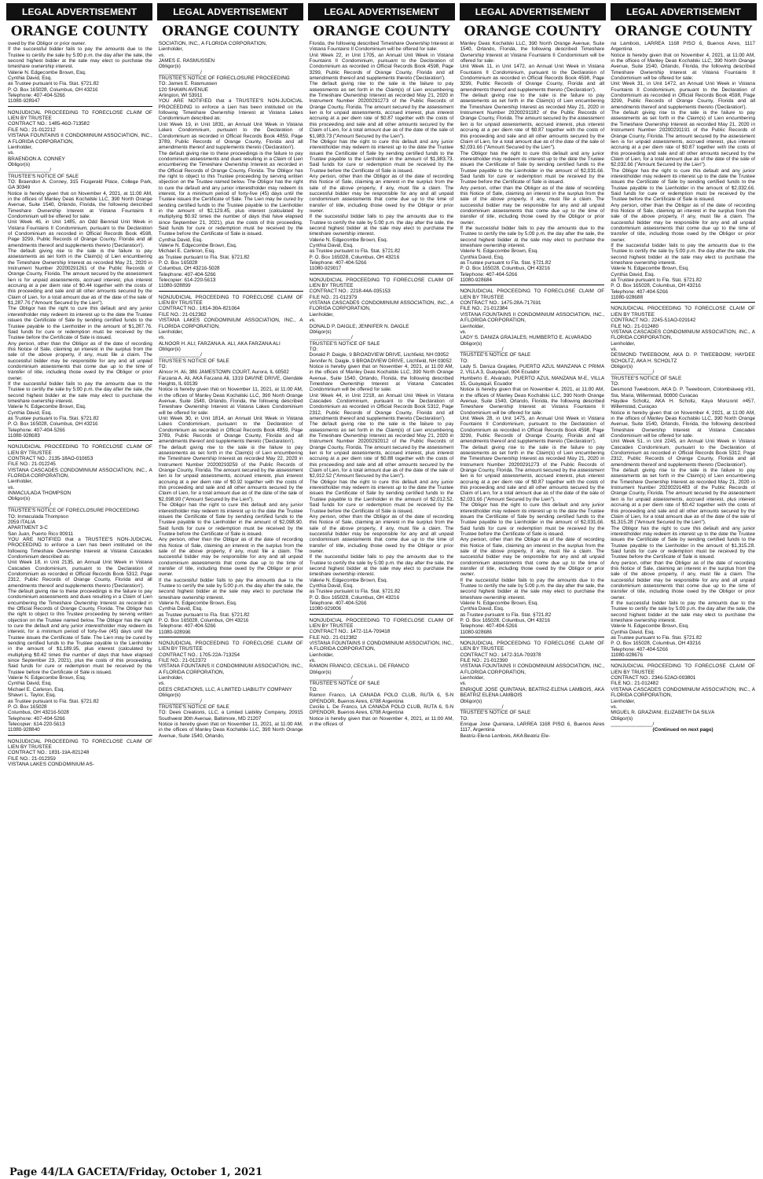LEGAL ADVERTISEMENT
ORANGE COUNTY
LEGAL ADVERTISEMENT
ORANGE COUNTY
LEGAL ADVERTISEMENT
ORANGE COUNTY
LEGAL ADVERTISEMENT
ORANGE COUNTY
LEGAL ADVERTISEMENT
ORANGE COUNTY
owed by the Obligor or prior owner.
If the successful bidder fails to pay the amounts due to the Trustee to certify the sale by 5:00 p.m. the day after the sale, the second highest bidder at the sale may elect to purchase the timeshare ownership interest.
Valerie N. Edgecombe Brown, Esq.
Cynthia David, Esq.
as Trustee pursuant to Fla. Stat. §721.82
P. O. Box 165028, Columbus, OH 43216
Telephone: 407-404-5266
11080-928947
NONJUDICIAL PROCEEDING TO FORECLOSE CLAIM OF LIEN BY TRUSTEE
CONTRACT NO.: 1485-46O-713582
FILE NO.: 21-012212
VISTANA FOUNTAINS II CONDOMINIUM ASSOCIATION, INC., A FLORIDA CORPORATION,
Lienholder,
vs.
BRAENDON A. CONNEY
Obligor(s)
_______________/
TRUSTEE'S NOTICE OF SALE
TO: Braendon A. Conney, 315 Fitzgerald Place, College Park, GA 30349
Notice is hereby given that on November 4, 2021, at 11:00 AM, in the offices of Manley Deas Kochalski LLC, 390 North Orange Avenue, Suite 1540, Orlando, Florida, the following described Timeshare Ownership Interest at Vistana Fountains II Condominium will be offered for sale:
Unit Week 46, in Unit 1485, an Odd Biennial Unit Week in Vistana Fountains II Condominium, pursuant to the Declaration of Condominium as recorded in Official Records Book 4598, Page 3299, Public Records of Orange County, Florida and all amendments thereof and supplements thereto ('Declaration').
The default giving rise to the sale is the failure to pay assessments as set forth in the Claim(s) of Lien encumbering the Timeshare Ownership Interest as recorded May 21, 2020 in Instrument Number 20200291261 of the Public Records of Orange County, Florida. The amount secured by the assessment lien is for unpaid assessments, accrued interest, plus interest accruing at a per diem rate of $0.44 together with the costs of this proceeding and sale and all other amounts secured by the Claim of Lien, for a total amount due as of the date of the sale of $1,287.76 ("Amount Secured by the Lien").
The Obligor has the right to cure this default and any junior interestholder may redeem its interest up to the date the Trustee issues the Certificate of Sale by sending certified funds to the Trustee payable to the Lienholder in the amount of $1,287.76. Said funds for cure or redemption must be received by the Trustee before the Certificate of Sale is issued.
Any person, other than the Obligor as of the date of recording this Notice of Sale, claiming an interest in the surplus from the sale of the above property, if any, must file a claim. The successful bidder may be responsible for any and all unpaid condominium assessments that come due up to the time of transfer of title, including those owed by the Obligor or prior owner.
If the successful bidder fails to pay the amounts due to the Trustee to certify the sale by 5:00 p.m. the day after the sale, the second highest bidder at the sale may elect to purchase the timeshare ownership interest.
Valerie N. Edgecombe Brown, Esq.
Cynthia David, Esq.
as Trustee pursuant to Fla. Stat. §721.82
P. O. Box 165028, Columbus, OH 43216
Telephone: 407-404-5266
11080-928683
NONJUDICIAL PROCEEDING TO FORECLOSE CLAIM OF LIEN BY TRUSTEE
CONTRACT NO.: 2135-18AO-010653
FILE NO.: 21-012245
VISTANA CASCADES CONDOMINIUM ASSOCIATION, INC., A FLORIDA CORPORATION,
Lienholder,
vs.
INMACULADA THOMPSON
Obligor(s)
_______________/
TRUSTEE'S NOTICE OF FORECLOSURE PROCEEDING
TO: Inmaculada Thompson
2059 ITALIA
APARTMENT 3-C
San Juan, Puerto Rico 00911
YOU ARE NOTIFIED that a TRUSTEE'S NON-JUDICIAL PROCEEDING to enforce a Lien has been instituted on the following Timeshare Ownership Interest at Vistana Cascades Condominium described as:
Unit Week 18, in Unit 2135, an Annual Unit Week in Vistana Cascades Condominium, pursuant to the Declaration of Condominium as recorded in Official Records Book 5312, Page 2312, Public Records of Orange County, Florida and all amendments thereof and supplements thereto ('Declaration').
The default giving rise to these proceedings is the failure to pay condominium assessments and dues resulting in a Claim of Lien encumbering the Timeshare Ownership Interest as recorded in the Official Records of Orange County, Florida. The Obligor has the right to object to this Trustee proceeding by serving written objection on the Trustee named below. The Obligor has the right to cure the default and any junior interestholder may redeem its interest, for a minimum period of forty-five (45) days until the Trustee issues the Certificate of Sale. The Lien may be cured by sending certified funds to the Trustee payable to the Lienholder in the amount of $1,189.95, plus interest (calculated by multiplying $0.42 times the number of days that have elapsed since September 23, 2021), plus the costs of this proceeding. Said funds for cure or redemption must be received by the Trustee before the Certificate of Sale is issued.
Valerie N. Edgecombe Brown, Esq.
Cynthia David, Esq.
Michael E. Carleton, Esq.
Shawn L. Taylor, Esq.
as Trustee pursuant to Fla. Stat. §721.82
P. O. Box 165028
Columbus, OH 43216-5028
Telephone: 407-404-5266
Telecopier: 614-220-5613
11080-928840
NONJUDICIAL PROCEEDING TO FORECLOSE CLAIM OF LIEN BY TRUSTEE
CONTRACT NO.: 1831-19A-821248
FILE NO.: 21-012359
VISTANA LAKES CONDOMINIUM AS-
SOCIATION, INC., A FLORIDA CORPORATION,
Lienholder,
vs.
JAMES E. RASMUSSEN
Obligor(s)
_______________/
TRUSTEE'S NOTICE OF FORECLOSURE PROCEEDING
TO: James E. Rasmussen
120 SHAWN AVENUE
Arlington, WI 53911
YOU ARE NOTIFIED that a TRUSTEE'S NON-JUDICIAL PROCEEDING to enforce a Lien has been instituted on the following Timeshare Ownership Interest at Vistana Lakes Condominium described as:
Unit Week 19, in Unit 1831, an Annual Unit Week in Vistana Lakes Condominium, pursuant to the Declaration of Condominium as recorded in Official Records Book 4859, Page 3789, Public Records of Orange County, Florida and all amendments thereof and supplements thereto ('Declaration').
The default giving rise to these proceedings is the failure to pay condominium assessments and dues resulting in a Claim of Lien encumbering the Timeshare Ownership Interest as recorded in the Official Records of Orange County, Florida. The Obligor has the right to object to this Trustee proceeding by serving written objection on the Trustee named below. The Obligor has the right to cure the default and any junior interestholder may redeem its interest, for a minimum period of forty-five (45) days until the Trustee issues the Certificate of Sale. The Lien may be cured by sending certified funds to the Trustee payable to the Lienholder in the amount of $2,129.45, plus interest (calculated by multiplying $0.92 times the number of days that have elapsed since September 21, 2021), plus the costs of this proceeding. Said funds for cure or redemption must be received by the Trustee before the Certificate of Sale is issued.
Cynthia David, Esq.
Valerie N. Edgecombe Brown, Esq.
Michael E. Carleton, Esq.
as Trustee pursuant to Fla. Stat. §721.82
P. O. Box 165028
Columbus, OH 43216-5028
Telephone: 407-404-5266
Telecopier: 614-220-5613
11080-928899
NONJUDICIAL PROCEEDING TO FORECLOSE CLAIM OF LIEN BY TRUSTEE
CONTRACT NO.: 1814-30A-821064
FILE NO.: 21-012362
VISTANA LAKES CONDOMINIUM ASSOCIATION, INC., A FLORIDA CORPORATION,
Lienholder,
vs.
ALNOOR H. ALI; FARZANA A. ALI, AKA FARZANA ALI
Obligor(s)
_______________/
TRUSTEE'S NOTICE OF SALE
TO:
Alnoor H. Ali, 386 JAMESTOWN COURT, Aurora, IL 60502
Farzana A. Ali, AKA Farzana Ali, 1319 DAVINE DRIVE, Glendale Heights, IL 60139
Notice is hereby given that on November 11, 2021, at 11:00 AM, in the offices of Manley Deas Kochalski LLC, 390 North Orange Avenue, Suite 1540, Orlando, Florida, the following described Timeshare Ownership Interest at Vistana Lakes Condominium will be offered for sale:
Unit Week 30, in Unit 1814, an Annual Unit Week in Vistana Lakes Condominium, pursuant to the Declaration of Condominium as recorded in Official Records Book 4859, Page 3789, Public Records of Orange County, Florida and all amendments thereof and supplements thereto ('Declaration').
The default giving rise to the sale is the failure to pay assessments as set forth in the Claim(s) of Lien encumbering the Timeshare Ownership Interest as recorded May 22, 2020 in Instrument Number 20200293259 of the Public Records of Orange County, Florida. The amount secured by the assessment lien is for unpaid assessments, accrued interest, plus interest accruing at a per diem rate of $0.92 together with the costs of this proceeding and sale and all other amounts secured by the Claim of Lien, for a total amount due as of the date of the sale of $2,098.90 ("Amount Secured by the Lien").
The Obligor has the right to cure this default and any junior interestholder may redeem its interest up to the date the Trustee issues the Certificate of Sale by sending certified funds to the Trustee payable to the Lienholder in the amount of $2,098.90. Said funds for cure or redemption must be received by the Trustee before the Certificate of Sale is issued.
Any person, other than the Obligor as of the date of recording this Notice of Sale, claiming an interest in the surplus from the sale of the above property, if any, must file a claim. The successful bidder may be responsible for any and all unpaid condominium assessments that come due up to the time of transfer of title, including those owed by the Obligor or prior owner.
If the successful bidder fails to pay the amounts due to the Trustee to certify the sale by 5:00 p.m. the day after the sale, the second highest bidder at the sale may elect to purchase the timeshare ownership interest.
Valerie N. Edgecombe Brown, Esq.
Cynthia David, Esq.
as Trustee pursuant to Fla. Stat. §721.82
P. O. Box 165028, Columbus, OH 43216
Telephone: 407-404-5266
11080-928996
NONJUDICIAL PROCEEDING TO FORECLOSE CLAIM OF LIEN BY TRUSTEE
CONTRACT NO.: 1705-22A-713254
FILE NO.: 21-012372
VISTANA FOUNTAINS II CONDOMINIUM ASSOCIATION, INC., A FLORIDA CORPORATION,
Lienholder,
vs.
DEES CREATIONS, LLC, A LIMITED LIABILITY COMPANY
Obligor(s)
_______________/
TRUSTEE'S NOTICE OF SALE
TO: Dees Creations, LLC, a Limited Liability Company, 20915 Southwest 30th Avenue, Baltimore, MD 21207
Notice is hereby given that on November 11, 2021, at 11:00 AM, in the offices of Manley Deas Kochalski LLC, 390 North Orange Avenue, Suite 1540, Orlando,
Florida, the following described Timeshare Ownership Interest at Vistana Fountains II Condominium will be offered for sale:
Unit Week 22, in Unit 1705, an Annual Unit Week in Vistana Fountains II Condominium, pursuant to the Declaration of Condominium as recorded in Official Records Book 4598, Page 3299, Public Records of Orange County, Florida and all amendments thereof and supplements thereto ('Declaration').
The default giving rise to the sale is the failure to pay assessments as set forth in the Claim(s) of Lien encumbering the Timeshare Ownership Interest as recorded May 21, 2020 in Instrument Number 20200291273 of the Public Records of Orange County, Florida. The amount secured by the assessment lien is for unpaid assessments, accrued interest, plus interest accruing at a per diem rate of $0.87 together with the costs of this proceeding and sale and all other amounts secured by the Claim of Lien, for a total amount due as of the date of the sale of $1,983.73 ("Amount Secured by the Lien").
The Obligor has the right to cure this default and any junior interestholder may redeem its interest up to the date the Trustee issues the Certificate of Sale by sending certified funds to the Trustee payable to the Lienholder in the amount of $1,983.73. Said funds for cure or redemption must be received by the Trustee before the Certificate of Sale is issued.
Any person, other than the Obligor as of the date of recording this Notice of Sale, claiming an interest in the surplus from the sale of the above property, if any, must file a claim. The successful bidder may be responsible for any and all unpaid condominium assessments that come due up to the time of transfer of title, including those owed by the Obligor or prior owner.
If the successful bidder fails to pay the amounts due to the Trustee to certify the sale by 5:00 p.m. the day after the sale, the second highest bidder at the sale may elect to purchase the timeshare ownership interest.
Valerie N. Edgecombe Brown, Esq.
Cynthia David, Esq.
as Trustee pursuant to Fla. Stat. §721.82
P. O. Box 165028, Columbus, OH 43216
Telephone: 407-404-5266
11080-929017
NONJUDICIAL PROCEEDING TO FORECLOSE CLAIM OF LIEN BY TRUSTEE
CONTRACT NO.: 2218-44A-035153
FILE NO.: 21-012379
VISTANA CASCADES CONDOMINIUM ASSOCIATION, INC., A FLORIDA CORPORATION,
Lienholder,
vs.
DONALD P. DAIGLE; JENNIFER N. DAIGLE
Obligor(s)
_______________/
TRUSTEE'S NOTICE OF SALE
TO:
Donald P. Daigle, 9 BROADVIEW DRIVE, Litchfield, NH 03052
Jennifer N. Daigle, 9 BROADVIEW DRIVE, Litchfield, NH 03052
Notice is hereby given that on November 4, 2021, at 11:00 AM, in the offices of Manley Deas Kochalski LLC, 390 North Orange Avenue, Suite 1540, Orlando, Florida, the following described Timeshare Ownership Interest at Vistana Cascades Condominium will be offered for sale:
Unit Week 44, in Unit 2218, an Annual Unit Week in Vistana Cascades Condominium, pursuant to the Declaration of Condominium as recorded in Official Records Book 5312, Page 2312, Public Records of Orange County, Florida and all amendments thereof and supplements thereto ('Declaration').
The default giving rise to the sale is the failure to pay assessments as set forth in the Claim(s) of Lien encumbering the Timeshare Ownership Interest as recorded May 21, 2020 in Instrument Number 20200292012 of the Public Records of Orange County, Florida. The amount secured by the assessment lien is for unpaid assessments, accrued interest, plus interest accruing at a per diem rate of $0.88 together with the costs of this proceeding and sale and all other amounts secured by the Claim of Lien, for a total amount due as of the date of the sale of $2,012.52 ("Amount Secured by the Lien").
The Obligor has the right to cure this default and any junior interestholder may redeem its interest up to the date the Trustee issues the Certificate of Sale by sending certified funds to the Trustee payable to the Lienholder in the amount of $2,012.52. Said funds for cure or redemption must be received by the Trustee before the Certificate of Sale is issued.
Any person, other than the Obligor as of the date of recording this Notice of Sale, claiming an interest in the surplus from the sale of the above property, if any, must file a claim. The successful bidder may be responsible for any and all unpaid condominium assessments that come due up to the time of transfer of title, including those owed by the Obligor or prior owner.
If the successful bidder fails to pay the amounts due to the Trustee to certify the sale by 5:00 p.m. the day after the sale, the second highest bidder at the sale may elect to purchase the timeshare ownership interest.
Valerie N. Edgecombe Brown, Esq.
Cynthia David, Esq.
as Trustee pursuant to Fla. Stat. §721.82
P. O. Box 165028, Columbus, OH 43216
Telephone: 407-404-5266
11080-929006
NONJUDICIAL PROCEEDING TO FORECLOSE CLAIM OF LIEN BY TRUSTEE
CONTRACT NO.: 1472-11A-709418
FILE NO.: 21-012382
VISTANA FOUNTAINS II CONDOMINIUM ASSOCIATION, INC., A FLORIDA CORPORATION,
Lienholder,
vs.
RAMON FRANCO; CECILIA L. DE FRANCO
Obligor(s)
_______________/
TRUSTEE'S NOTICE OF SALE
TO:
Ramon Franco, LA CANADA POLO CLUB, RUTA 6, S-N OPENDOR, Buenos Aires, 6708 Argentina
Cecilia L. De Franco, LA CANADA POLO CLUB, RUTA 6, S-N OPENDOR, Buenos Aires, 6708 Argentina
Notice is hereby given that on November 4, 2021, at 11:00 AM, in the offices of
Manley Deas Kochalski LLC, 390 North Orange Avenue, Suite 1540, Orlando, Florida, the following described Timeshare Ownership Interest at Vistana Fountains II Condominium will be offered for sale:
Unit Week 11, in Unit 1472, an Annual Unit Week in Vistana Fountains II Condominium, pursuant to the Declaration of Condominium as recorded in Official Records Book 4598, Page 3299, Public Records of Orange County, Florida and all amendments thereof and supplements thereto ('Declaration').
The default giving rise to the sale is the failure to pay assessments as set forth in the Claim(s) of Lien encumbering the Timeshare Ownership Interest as recorded May 21, 2020 in Instrument Number 20200291182 of the Public Records of Orange County, Florida. The amount secured by the assessment lien is for unpaid assessments, accrued interest, plus interest accruing at a per diem rate of $0.87 together with the costs of this proceeding and sale and all other amounts secured by the Claim of Lien, for a total amount due as of the date of the sale of $2,031.66 ("Amount Secured by the Lien").
The Obligor has the right to cure this default and any junior interestholder may redeem its interest up to the date the Trustee issues the Certificate of Sale by sending certified funds to the Trustee payable to the Lienholder in the amount of $2,031.66. Said funds for cure or redemption must be received by the Trustee before the Certificate of Sale is issued.
Any person, other than the Obligor as of the date of recording this Notice of Sale, claiming an interest in the surplus from the sale of the above property, if any, must file a claim. The successful bidder may be responsible for any and all unpaid condominium assessments that come due up to the time of transfer of title, including those owed by the Obligor or prior owner.
If the successful bidder fails to pay the amounts due to the Trustee to certify the sale by 5:00 p.m. the day after the sale, the second highest bidder at the sale may elect to purchase the timeshare ownership interest.
Valerie N. Edgecombe Brown, Esq.
Cynthia David, Esq.
as Trustee pursuant to Fla. Stat. §721.82
P. O. Box 165028, Columbus, OH 43216
Telephone: 407-404-5266
11080-928684
NONJUDICIAL PROCEEDING TO FORECLOSE CLAIM OF LIEN BY TRUSTEE
CONTRACT NO.: 1475-28A-717691
FILE NO.: 21-012384
VISTANA FOUNTAINS II CONDOMINIUM ASSOCIATION, INC., A FLORIDA CORPORATION,
Lienholder,
vs.
LADY S. DANIZA GRAJALES; HUMBERTO E. ALVARADO
Obligor(s)
_______________/
TRUSTEE'S NOTICE OF SALE
TO:
Lady S. Daniza Grajales, PUERTO AZUL MANZANA C PRIMA 2, VILLA 3, Guayaquil, 004 Ecuador
Humberto E. Alvarado, PUERTO AZUL MANZANA M-E, VILLA 15, Guayaquil, Ecuador
Notice is hereby given that on November 4, 2021, at 11:00 AM, in the offices of Manley Deas Kochalski LLC, 390 North Orange Avenue, Suite 1540, Orlando, Florida, the following described Timeshare Ownership Interest at Vistana Fountains II Condominium will be offered for sale:
Unit Week 28, in Unit 1475, an Annual Unit Week in Vistana Fountains II Condominium, pursuant to the Declaration of Condominium as recorded in Official Records Book 4598, Page 3299, Public Records of Orange County, Florida and all amendments thereof and supplements thereto ('Declaration').
The default giving rise to the sale is the failure to pay assessments as set forth in the Claim(s) of Lien encumbering the Timeshare Ownership Interest as recorded May 21, 2020 in Instrument Number 20200291273 of the Public Records of Orange County, Florida. The amount secured by the assessment lien is for unpaid assessments, accrued interest, plus interest accruing at a per diem rate of $0.87 together with the costs of this proceeding and sale and all other amounts secured by the Claim of Lien, for a total amount due as of the date of the sale of $2,031.66 ("Amount Secured by the Lien").
The Obligor has the right to cure this default and any junior interestholder may redeem its interest up to the date the Trustee issues the Certificate of Sale by sending certified funds to the Trustee payable to the Lienholder in the amount of $2,031.66. Said funds for cure or redemption must be received by the Trustee before the Certificate of Sale is issued.
Any person, other than the Obligor as of the date of recording this Notice of Sale, claiming an interest in the surplus from the sale of the above property, if any, must file a claim. The successful bidder may be responsible for any and all unpaid condominium assessments that come due up to the time of transfer of title, including those owed by the Obligor or prior owner.
If the successful bidder fails to pay the amounts due to the Trustee to certify the sale by 5:00 p.m. the day after the sale, the second highest bidder at the sale may elect to purchase the timeshare ownership interest.
Valerie N. Edgecombe Brown, Esq.
Cynthia David, Esq.
as Trustee pursuant to Fla. Stat. §721.82
P. O. Box 165028, Columbus, OH 43216
Telephone: 407-404-5266
11080-928686
NONJUDICIAL PROCEEDING TO FORECLOSE CLAIM OF LIEN BY TRUSTEE
CONTRACT NO.: 1472-31A-709378
FILE NO.: 21-012390
VISTANA FOUNTAINS II CONDOMINIUM ASSOCIATION, INC., A FLORIDA CORPORATION,
Lienholder,
vs.
ENRIQUE JOSE QUINTANA; BEATRIZ-ELENA LAMBOIS, AKA BEATRIZ ELENA LAMBOIS
Obligor(s)
_______________/
TRUSTEE'S NOTICE OF SALE
TO:
Enrique Jose Quintana, LARREA 1168 PISO 6, Buenos Aires 1117, Argentina
Beatriz-Elena Lambois, AKA Beatriz Ele-
na Lambois, LARREA 1168 PISO 6, Buenos Aires, 1117 Argentina
Notice is hereby given that on November 4, 2021, at 11:00 AM, in the offices of Manley Deas Kochalski LLC, 390 North Orange Avenue, Suite 1540, Orlando, Florida, the following described Timeshare Ownership Interest at Vistana Fountains II Condominium will be offered for sale:
Unit Week 31, in Unit 1472, an Annual Unit Week in Vistana Fountains II Condominium, pursuant to the Declaration of Condominium as recorded in Official Records Book 4598, Page 3299, Public Records of Orange County, Florida and all amendments thereof and supplements thereto ('Declaration').
The default giving rise to the sale is the failure to pay assessments as set forth in the Claim(s) of Lien encumbering the Timeshare Ownership Interest as recorded May 21, 2020 in Instrument Number 20200291191 of the Public Records of Orange County, Florida. The amount secured by the assessment lien is for unpaid assessments, accrued interest, plus interest accruing at a per diem rate of $0.87 together with the costs of this proceeding and sale and all other amounts secured by the Claim of Lien, for a total amount due as of the date of the sale of $2,032.66 ("Amount Secured by the Lien").
The Obligor has the right to cure this default and any junior interestholder may redeem its interest up to the date the Trustee issues the Certificate of Sale by sending certified funds to the Trustee payable to the Lienholder in the amount of $2,032.66. Said funds for cure or redemption must be received by the Trustee before the Certificate of Sale is issued.
Any person, other than the Obligor as of the date of recording this Notice of Sale, claiming an interest in the surplus from the sale of the above property, if any, must file a claim. The successful bidder may be responsible for any and all unpaid condominium assessments that come due up to the time of transfer of title, including those owed by the Obligor or prior owner.
If the successful bidder fails to pay the amounts due to the Trustee to certify the sale by 5:00 p.m. the day after the sale, the second highest bidder at the sale may elect to purchase the timeshare ownership interest.
Valerie N. Edgecombe Brown, Esq.
Cynthia David, Esq.
as Trustee pursuant to Fla. Stat. §721.82
P. O. Box 165028, Columbus, OH 43216
Telephone: 407-404-5266
11080-928688
NONJUDICIAL PROCEEDING TO FORECLOSE CLAIM OF LIEN BY TRUSTEE
CONTRACT NO.: 2245-51AO-029142
FILE NO.: 21-012480
VISTANA CASCADES CONDOMINIUM ASSOCIATION, INC., A FLORIDA CORPORATION,
Lienholder,
vs.
DESMOND TWEEBOOM, AKA D. P. TWEEBOOM; HAYDEE SCHOLTZ, AKA H. SCHOLTZ
Obligor(s)
_______________/
TRUSTEE'S NOTICE OF SALE
TO:
Desmond Tweeboom, AKA D. P. Tweeboom, Colombiaweg #31, Sta. Maria, Willemstad, 00000 Curacao
Haydee Scholtz, AKA H. Scholtz, Kaya Monzonit #457, Willemstad, Curaçao
Notice is hereby given that on November 4, 2021, at 11:00 AM, in the offices of Manley Deas Kochalski LLC, 390 North Orange Avenue, Suite 1540, Orlando, Florida, the following described Timeshare Ownership Interest at Vistana Cascades Condominium will be offered for sale:
Unit Week 51, in Unit 2245, an Annual Unit Week in Vistana Cascades Condominium, pursuant to the Declaration of Condominium as recorded in Official Records Book 5312, Page 2312, Public Records of Orange County, Florida and all amendments thereof and supplements thereto ('Declaration').
The default giving rise to the sale is the failure to pay assessments as set forth in the Claim(s) of Lien encumbering the Timeshare Ownership Interest as recorded May 21, 2020 in Instrument Number 20200291483 of the Public Records of Orange County, Florida. The amount secured by the assessment lien is for unpaid assessments, accrued interest, plus interest accruing at a per diem rate of $0.42 together with the costs of this proceeding and sale and all other amounts secured by the Claim of Lien, for a total amount due as of the date of the sale of $1,315.28 ("Amount Secured by the Lien").
The Obligor has the right to cure this default and any junior interestholder may redeem its interest up to the date the Trustee issues the Certificate of Sale by sending certified funds to the Trustee payable to the Lienholder in the amount of $1,315.28. Said funds for cure or redemption must be received by the Trustee before the Certificate of Sale is issued.
Any person, other than the Obligor as of the date of recording this Notice of Sale, claiming an interest in the surplus from the sale of the above property, if any, must file a claim. The successful bidder may be responsible for any and all unpaid condominium assessments that come due up to the time of transfer of title, including those owed by the Obligor or prior owner.
If the successful bidder fails to pay the amounts due to the Trustee to certify the sale by 5:00 p.m. the day after the sale, the second highest bidder at the sale may elect to purchase the timeshare ownership interest.
Valerie N. Edgecombe Brown, Esq.
Cynthia David, Esq.
as Trustee pursuant to Fla. Stat. §721.82
P. O. Box 165028, Columbus, OH 43216
Telephone: 407-404-5266
11080-928676
NONJUDICIAL PROCEEDING TO FORECLOSE CLAIM OF LIEN BY TRUSTEE
CONTRACT NO.: 2346-52AO-003801
FILE NO.: 21-012482
VISTANA CASCADES CONDOMINIUM ASSOCIATION, INC., A FLORIDA CORPORATION,
Lienholder,
vs.
MIGUEL R. GRAZIANI; ELIZABETH DA SILVA
Obligor(s)
_______________/
(Continued on next page)
Page 44/LA GACETA/Friday, October 1, 2021